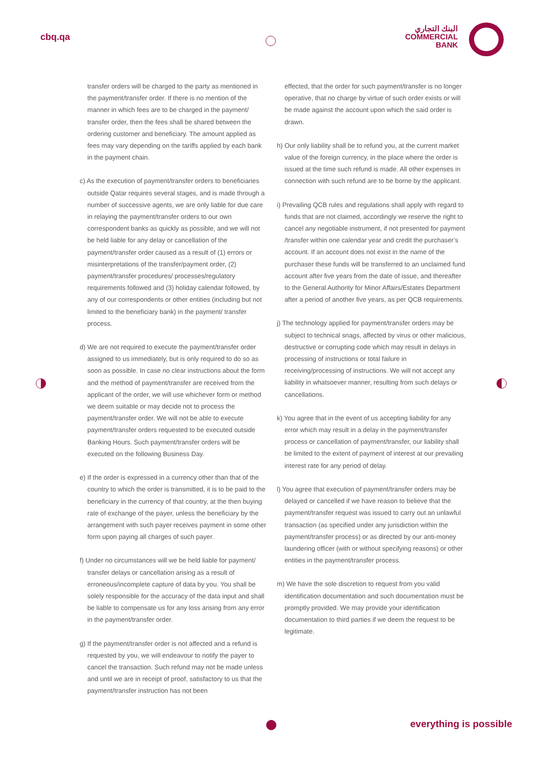cbq.qa
البنك التجاري
COMMERCIAL
BANK
transfer orders will be charged to the party as mentioned in the payment/transfer order. If there is no mention of the manner in which fees are to be charged in the payment/ transfer order, then the fees shall be shared between the ordering customer and beneficiary. The amount applied as fees may vary depending on the tariffs applied by each bank in the payment chain.
c) As the execution of payment/transfer orders to beneficiaries outside Qatar requires several stages, and is made through a number of successive agents, we are only liable for due care in relaying the payment/transfer orders to our own correspondent banks as quickly as possible, and we will not be held liable for any delay or cancellation of the payment/transfer order caused as a result of (1) errors or misinterpretations of the transfer/payment order, (2) payment/transfer procedures/ processes/regulatory requirements followed and (3) holiday calendar followed, by any of our correspondents or other entities (including but not limited to the beneficiary bank) in the payment/ transfer process.
d) We are not required to execute the payment/transfer order assigned to us immediately, but is only required to do so as soon as possible. In case no clear instructions about the form and the method of payment/transfer are received from the applicant of the order, we will use whichever form or method we deem suitable or may decide not to process the payment/transfer order. We will not be able to execute payment/transfer orders requested to be executed outside Banking Hours. Such payment/transfer orders will be executed on the following Business Day.
e) If the order is expressed in a currency other than that of the country to which the order is transmitted, it is to be paid to the beneficiary in the currency of that country, at the then buying rate of exchange of the payer, unless the beneficiary by the arrangement with such payer receives payment in some other form upon paying all charges of such payer.
f) Under no circumstances will we be held liable for payment/ transfer delays or cancellation arising as a result of erroneous/incomplete capture of data by you. You shall be solely responsible for the accuracy of the data input and shall be liable to compensate us for any loss arising from any error in the payment/transfer order.
g) If the payment/transfer order is not affected and a refund is requested by you, we will endeavour to notify the payer to cancel the transaction. Such refund may not be made unless and until we are in receipt of proof, satisfactory to us that the payment/transfer instruction has not been
effected, that the order for such payment/transfer is no longer operative, that no charge by virtue of such order exists or will be made against the account upon which the said order is drawn.
h) Our only liability shall be to refund you, at the current market value of the foreign currency, in the place where the order is issued at the time such refund is made. All other expenses in connection with such refund are to be borne by the applicant.
i) Prevailing QCB rules and regulations shall apply with regard to funds that are not claimed, accordingly we reserve the right to cancel any negotiable instrument, if not presented for payment /transfer within one calendar year and credit the purchaser’s account. If an account does not exist in the name of the purchaser these funds will be transferred to an unclaimed fund account after five years from the date of issue, and thereafter to the General Authority for Minor Affairs/Estates Department after a period of another five years, as per QCB requirements.
j) The technology applied for payment/transfer orders may be subject to technical snags, affected by virus or other malicious, destructive or corrupting code which may result in delays in processing of instructions or total failure in receiving/processing of instructions. We will not accept any liability in whatsoever manner, resulting from such delays or cancellations.
k) You agree that in the event of us accepting liability for any error which may result in a delay in the payment/transfer process or cancellation of payment/transfer, our liability shall be limited to the extent of payment of interest at our prevailing interest rate for any period of delay.
l) You agree that execution of payment/transfer orders may be delayed or cancelled if we have reason to believe that the payment/transfer request was issued to carry out an unlawful transaction (as specified under any jurisdiction within the payment/transfer process) or as directed by our anti-money laundering officer (with or without specifying reasons) or other entities in the payment/transfer process.
m) We have the sole discretion to request from you valid identification documentation and such documentation must be promptly provided. We may provide your identification documentation to third parties if we deem the request to be legitimate.
everything is possible